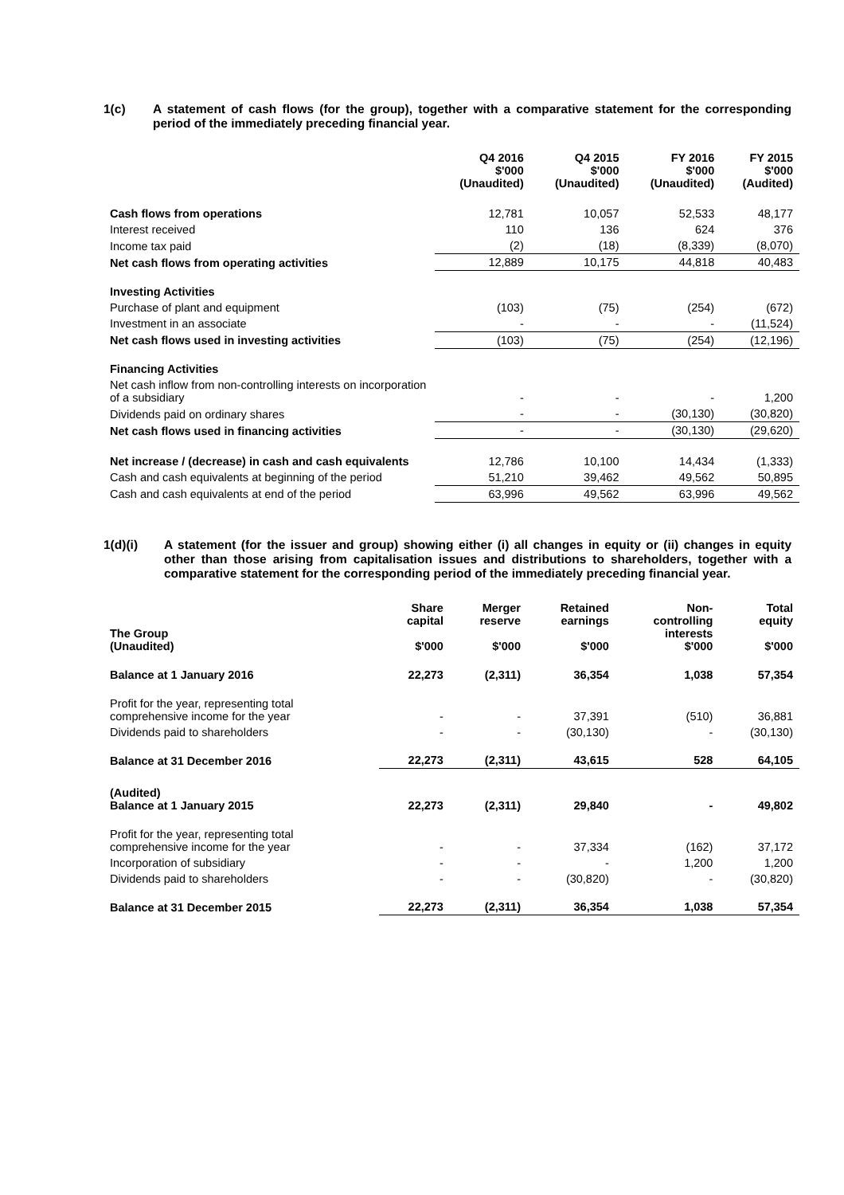1(c) A statement of cash flows (for the group), together with a comparative statement for the corresponding period of the immediately preceding financial year.
| | Q4 2016 $'000 (Unaudited) | Q4 2015 $'000 (Unaudited) | FY 2016 $'000 (Unaudited) | FY 2015 $'000 (Audited) |
| --- | --- | --- | --- | --- |
| Cash flows from operations | 12,781 | 10,057 | 52,533 | 48,177 |
| Interest received | 110 | 136 | 624 | 376 |
| Income tax paid | (2) | (18) | (8,339) | (8,070) |
| Net cash flows from operating activities | 12,889 | 10,175 | 44,818 | 40,483 |
| Investing Activities | | | | |
| Purchase of plant and equipment | (103) | (75) | (254) | (672) |
| Investment in an associate | - | - | - | (11,524) |
| Net cash flows used in investing activities | (103) | (75) | (254) | (12,196) |
| Financing Activities | | | | |
| Net cash inflow from non-controlling interests on incorporation of a subsidiary | - | - | - | 1,200 |
| Dividends paid on ordinary shares | - | - | (30,130) | (30,820) |
| Net cash flows used in financing activities | - | - | (30,130) | (29,620) |
| Net increase / (decrease) in cash and cash equivalents | 12,786 | 10,100 | 14,434 | (1,333) |
| Cash and cash equivalents at beginning of the period | 51,210 | 39,462 | 49,562 | 50,895 |
| Cash and cash equivalents at end of the period | 63,996 | 49,562 | 63,996 | 49,562 |
1(d)(i) A statement (for the issuer and group) showing either (i) all changes in equity or (ii) changes in equity other than those arising from capitalisation issues and distributions to shareholders, together with a comparative statement for the corresponding period of the immediately preceding financial year.
| The Group (Unaudited) | Share capital $'000 | Merger reserve $'000 | Retained earnings $'000 | Non- controlling interests $'000 | Total equity $'000 |
| --- | --- | --- | --- | --- | --- |
| Balance at 1 January 2016 | 22,273 | (2,311) | 36,354 | 1,038 | 57,354 |
| Profit for the year, representing total comprehensive income for the year | - | - | 37,391 | (510) | 36,881 |
| Dividends paid to shareholders | - | - | (30,130) | - | (30,130) |
| Balance at 31 December 2016 | 22,273 | (2,311) | 43,615 | 528 | 64,105 |
| (Audited) Balance at 1 January 2015 | 22,273 | (2,311) | 29,840 | - | 49,802 |
| Profit for the year, representing total comprehensive income for the year | - | - | 37,334 | (162) | 37,172 |
| Incorporation of subsidiary | - | - | - | 1,200 | 1,200 |
| Dividends paid to shareholders | - | - | (30,820) | - | (30,820) |
| Balance at 31 December 2015 | 22,273 | (2,311) | 36,354 | 1,038 | 57,354 |